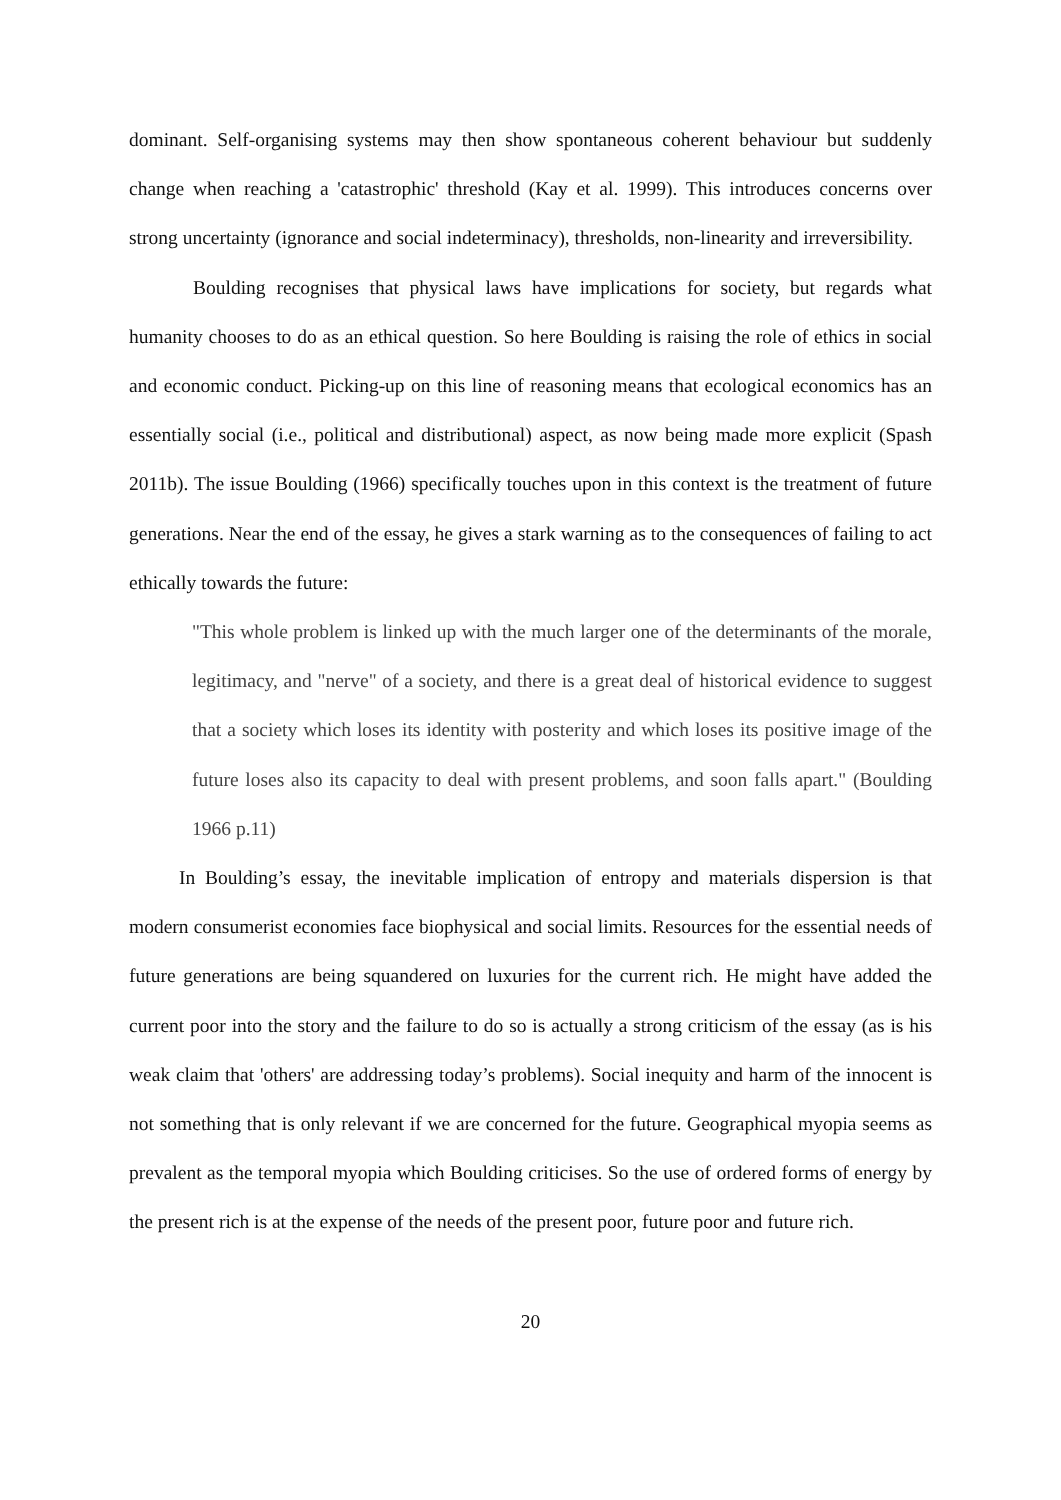dominant. Self-organising systems may then show spontaneous coherent behaviour but suddenly change when reaching a 'catastrophic' threshold (Kay et al. 1999). This introduces concerns over strong uncertainty (ignorance and social indeterminacy), thresholds, non-linearity and irreversibility.
Boulding recognises that physical laws have implications for society, but regards what humanity chooses to do as an ethical question. So here Boulding is raising the role of ethics in social and economic conduct. Picking-up on this line of reasoning means that ecological economics has an essentially social (i.e., political and distributional) aspect, as now being made more explicit (Spash 2011b). The issue Boulding (1966) specifically touches upon in this context is the treatment of future generations. Near the end of the essay, he gives a stark warning as to the consequences of failing to act ethically towards the future:
"This whole problem is linked up with the much larger one of the determinants of the morale, legitimacy, and "nerve" of a society, and there is a great deal of historical evidence to suggest that a society which loses its identity with posterity and which loses its positive image of the future loses also its capacity to deal with present problems, and soon falls apart." (Boulding 1966 p.11)
In Boulding’s essay, the inevitable implication of entropy and materials dispersion is that modern consumerist economies face biophysical and social limits. Resources for the essential needs of future generations are being squandered on luxuries for the current rich. He might have added the current poor into the story and the failure to do so is actually a strong criticism of the essay (as is his weak claim that 'others' are addressing today’s problems). Social inequity and harm of the innocent is not something that is only relevant if we are concerned for the future. Geographical myopia seems as prevalent as the temporal myopia which Boulding criticises. So the use of ordered forms of energy by the present rich is at the expense of the needs of the present poor, future poor and future rich.
20